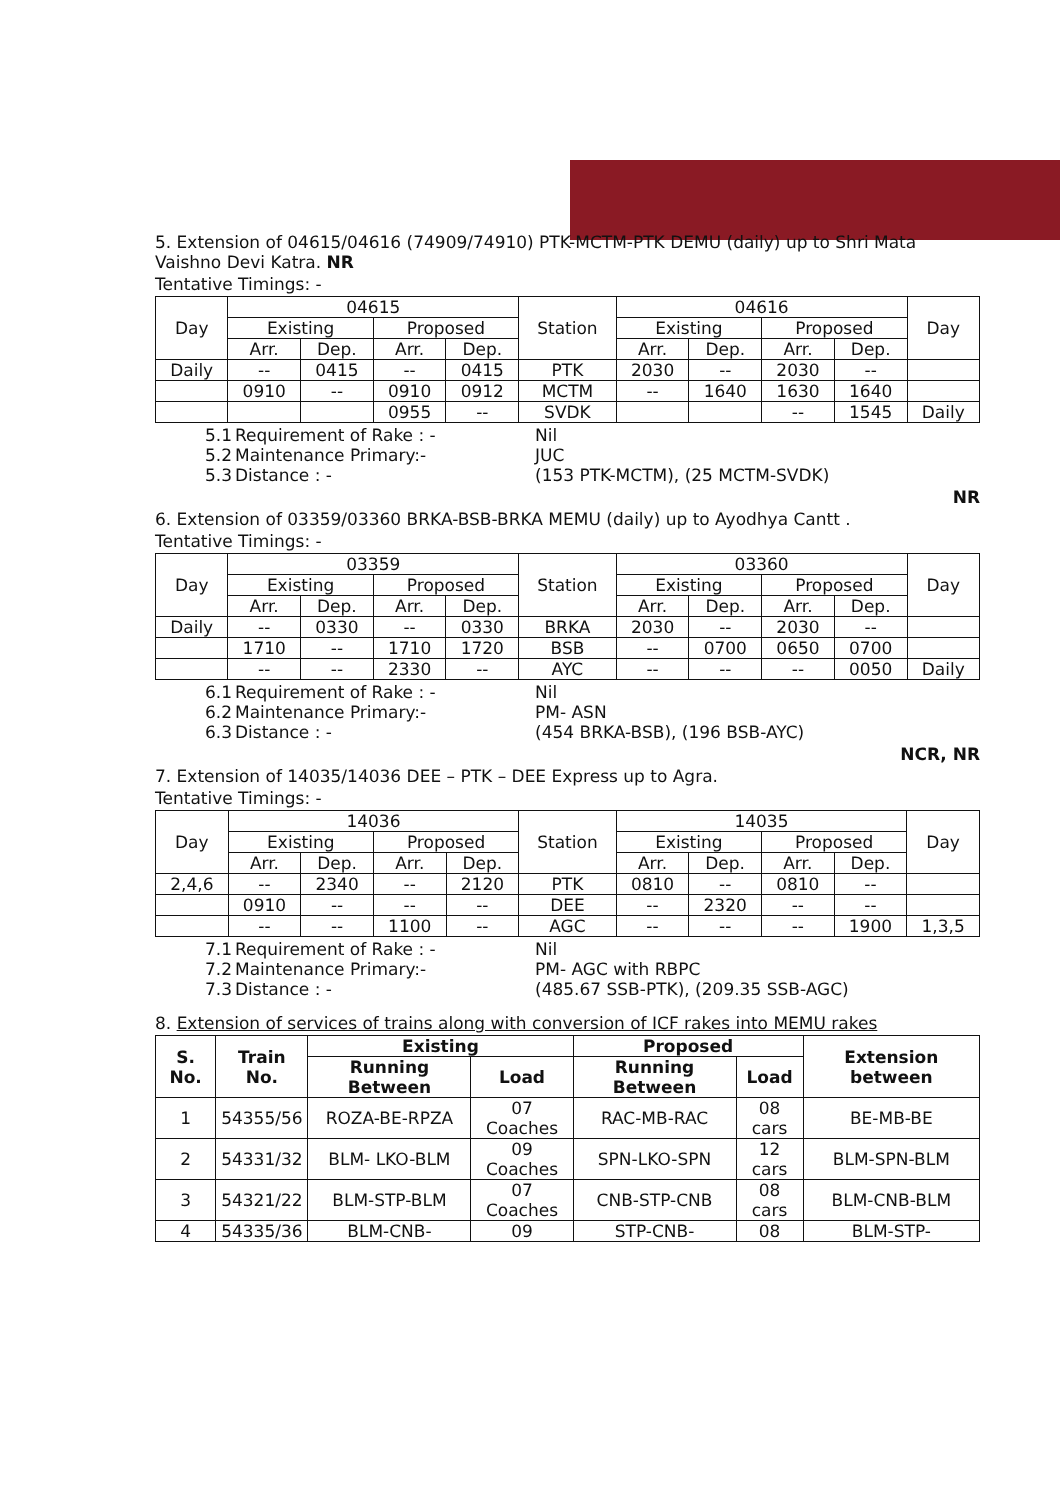5. Extension of 04615/04616 (74909/74910) PTK-MCTM-PTK DEMU (daily) up to Shri Mata Vaishno Devi Katra. NR
Tentative Timings: -
| Day | 04615 | | | | Station | 04616 | | | | Day |
| --- | --- | --- | --- | --- | --- | --- | --- | --- | --- | --- |
| | Existing | | Proposed | | | Existing | | Proposed | | |
| | Arr. | Dep. | Arr. | Dep. | | Arr. | Dep. | Arr. | Dep. | |
| Daily | -- | 0415 | -- | 0415 | PTK | 2030 | -- | 2030 | -- | |
| | 0910 | -- | 0910 | 0912 | MCTM | -- | 1640 | 1630 | 1640 | |
| | | | 0955 | -- | SVDK | | | -- | 1545 | Daily |
5.1 Requirement of Rake : - Nil 5.2 Maintenance Primary:- JUC 5.3 Distance : - (153 PTK-MCTM), (25 MCTM-SVDK)
NR
6. Extension of 03359/03360 BRKA-BSB-BRKA MEMU (daily) up to Ayodhya Cantt .
Tentative Timings: -
| Day | 03359 | | | | Station | 03360 | | | | Day |
| --- | --- | --- | --- | --- | --- | --- | --- | --- | --- | --- |
| | Existing | | Proposed | | | Existing | | Proposed | | |
| | Arr. | Dep. | Arr. | Dep. | | Arr. | Dep. | Arr. | Dep. | |
| Daily | -- | 0330 | -- | 0330 | BRKA | 2030 | -- | 2030 | -- | |
| | 1710 | -- | 1710 | 1720 | BSB | -- | 0700 | 0650 | 0700 | |
| | -- | -- | 2330 | -- | AYC | -- | -- | -- | 0050 | Daily |
6.1 Requirement of Rake : - Nil 6.2 Maintenance Primary:- PM- ASN 6.3 Distance : - (454 BRKA-BSB), (196 BSB-AYC)
NCR, NR
7. Extension of 14035/14036 DEE – PTK – DEE Express up to Agra.
Tentative Timings: -
| Day | 14036 | | | | Station | 14035 | | | | Day |
| --- | --- | --- | --- | --- | --- | --- | --- | --- | --- | --- |
| | Existing | | Proposed | | | Existing | | Proposed | | |
| | Arr. | Dep. | Arr. | Dep. | | Arr. | Dep. | Arr. | Dep. | |
| 2,4,6 | -- | 2340 | -- | 2120 | PTK | 0810 | -- | 0810 | -- | |
| | 0910 | -- | -- | -- | DEE | -- | 2320 | -- | -- | |
| | -- | -- | 1100 | -- | AGC | -- | -- | -- | 1900 | 1,3,5 |
7.1 Requirement of Rake : - Nil 7.2 Maintenance Primary:- PM- AGC with RBPC 7.3 Distance : - (485.67 SSB-PTK), (209.35 SSB-AGC)
8. Extension of services of trains along with conversion of ICF rakes into MEMU rakes
| S. No. | Train No. | Existing | | Proposed | | Extension between |
| --- | --- | --- | --- | --- | --- | --- |
| | | Running Between | Load | Running Between | Load | |
| 1 | 54355/56 | ROZA-BE-RPZA | 07 Coaches | RAC-MB-RAC | 08 cars | BE-MB-BE |
| 2 | 54331/32 | BLM- LKO-BLM | 09 Coaches | SPN-LKO-SPN | 12 cars | BLM-SPN-BLM |
| 3 | 54321/22 | BLM-STP-BLM | 07 Coaches | CNB-STP-CNB | 08 cars | BLM-CNB-BLM |
| 4 | 54335/36 | BLM-CNB- | 09 | STP-CNB- | 08 | BLM-STP- |